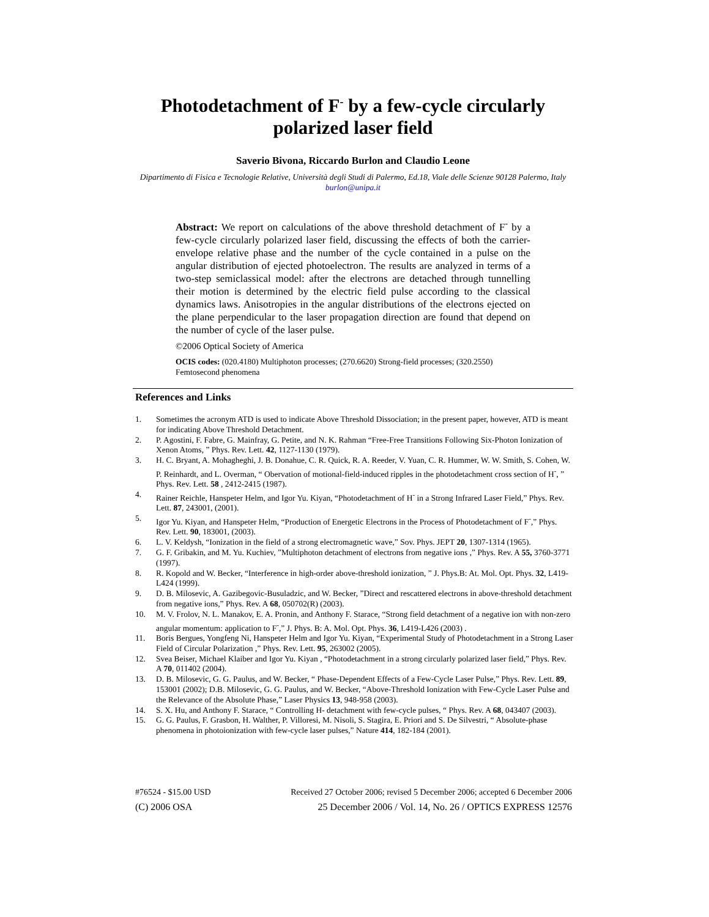Photodetachment of F<sup>-</sup> by a few-cycle circularly polarized laser field
Saverio Bivona, Riccardo Burlon and Claudio Leone
Dipartimento di Fisica e Tecnologie Relative, Università degli Studi di Palermo, Ed.18, Viale delle Scienze 90128 Palermo, Italy
burlon@unipa.it
Abstract: We report on calculations of the above threshold detachment of F<sup>-</sup> by a few-cycle circularly polarized laser field, discussing the effects of both the carrier-envelope relative phase and the number of the cycle contained in a pulse on the angular distribution of ejected photoelectron. The results are analyzed in terms of a two-step semiclassical model: after the electrons are detached through tunnelling their motion is determined by the electric field pulse according to the classical dynamics laws. Anisotropies in the angular distributions of the electrons ejected on the plane perpendicular to the laser propagation direction are found that depend on the number of cycle of the laser pulse.
©2006 Optical Society of America
OCIS codes: (020.4180) Multiphoton processes; (270.6620) Strong-field processes; (320.2550) Femtosecond phenomena
References and Links
1. Sometimes the acronym ATD is used to indicate Above Threshold Dissociation; in the present paper, however, ATD is meant for indicating Above Threshold Detachment.
2. P. Agostini, F. Fabre, G. Mainfray, G. Petite, and N. K. Rahman “Free-Free Transitions Following Six-Photon Ionization of Xenon Atoms, ” Phys. Rev. Lett. 42, 1127-1130 (1979).
3. H. C. Bryant, A. Mohagheghi, J. B. Donahue, C. R. Quick, R. A. Reeder, V. Yuan, C. R. Hummer, W. W. Smith, S. Cohen, W. P. Reinhardt, and L. Overman, “ Obervation of motional-field-induced ripples in the photodetachment cross section of H<sup>-</sup>, ” Phys. Rev. Lett. 58 , 2412-2415 (1987).
4. Rainer Reichle, Hanspeter Helm, and Igor Yu. Kiyan, “Photodetachment of H<sup>-</sup> in a Strong Infrared Laser Field,” Phys. Rev. Lett. 87, 243001, (2001).
5. Igor Yu. Kiyan, and Hanspeter Helm, “Production of Energetic Electrons in the Process of Photodetachment of F<sup>-</sup>,” Phys. Rev. Lett. 90, 183001, (2003).
6. L. V. Keldysh, “Ionization in the field of a strong electromagnetic wave,” Sov. Phys. JEPT 20, 1307-1314 (1965).
7. G. F. Gribakin, and M. Yu. Kuchiev, ”Multiphoton detachment of electrons from negative ions ,” Phys. Rev. A 55, 3760-3771 (1997).
8. R. Kopold and W. Becker, “Interference in high-order above-threshold ionization, ” J. Phys.B: At. Mol. Opt. Phys. 32, L419-L424 (1999).
9. D. B. Milosevic, A. Gazibegovic-Busuladzic, and W. Becker, ”Direct and rescattered electrons in above-threshold detachment from negative ions,” Phys. Rev. A 68, 050702(R) (2003).
10. M. V. Frolov, N. L. Manakov, E. A. Pronin, and Anthony F. Starace, “Strong field detachment of a negative ion with non-zero angular momentum: application to F<sup>-</sup>,” J. Phys. B: A. Mol. Opt. Phys. 36, L419-L426 (2003) .
11. Boris Bergues, Yongfeng Ni, Hanspeter Helm and Igor Yu. Kiyan, “Experimental Study of Photodetachment in a Strong Laser Field of Circular Polarization ,” Phys. Rev. Lett. 95, 263002 (2005).
12. Svea Beiser, Michael Klaiber and Igor Yu. Kiyan , “Photodetachment in a strong circularly polarized laser field,” Phys. Rev. A 70, 011402 (2004).
13. D. B. Milosevic, G. G. Paulus, and W. Becker, “ Phase-Dependent Effects of a Few-Cycle Laser Pulse,” Phys. Rev. Lett. 89, 153001 (2002); D.B. Milosevic, G. G. Paulus, and W. Becker, “Above-Threshold Ionization with Few-Cycle Laser Pulse and the Relevance of the Absolute Phase,” Laser Physics 13, 948-958 (2003).
14. S. X. Hu, and Anthony F. Starace, “ Controlling H- detachment with few-cycle pulses, “ Phys. Rev. A 68, 043407 (2003).
15. G. G. Paulus, F. Grasbon, H. Walther, P. Villoresi, M. Nisoli, S. Stagira, E. Priori and S. De Silvestri, “ Absolute-phase phenomena in photoionization with few-cycle laser pulses,” Nature 414, 182-184 (2001).
#76524 - $15.00 USD Received 27 October 2006; revised 5 December 2006; accepted 6 December 2006
(C) 2006 OSA 25 December 2006 / Vol. 14, No. 26 / OPTICS EXPRESS 12576